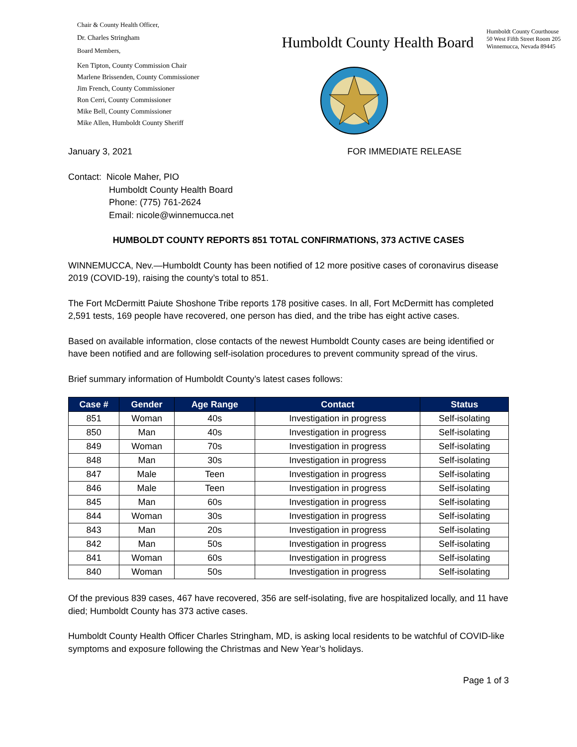Chair & County Health Officer,
Dr. Charles Stringham
Board Members,
Ken Tipton, County Commission Chair
Marlene Brissenden, County Commissioner
Jim French, County Commissioner
Ron Cerri, County Commissioner
Mike Bell, County Commissioner
Mike Allen, Humboldt County Sheriff
Humboldt County Health Board
Humboldt County Courthouse
50 West Fifth Street Room 205
Winnemucca, Nevada 89445
January 3, 2021 FOR IMMEDIATE RELEASE
Contact: Nicole Maher, PIO
Humboldt County Health Board
Phone: (775) 761-2624
Email: nicole@winnemucca.net
HUMBOLDT COUNTY REPORTS 851 TOTAL CONFIRMATIONS, 373 ACTIVE CASES
WINNEMUCCA, Nev.—Humboldt County has been notified of 12 more positive cases of coronavirus disease 2019 (COVID-19), raising the county’s total to 851.
The Fort McDermitt Paiute Shoshone Tribe reports 178 positive cases. In all, Fort McDermitt has completed 2,591 tests, 169 people have recovered, one person has died, and the tribe has eight active cases.
Based on available information, close contacts of the newest Humboldt County cases are being identified or have been notified and are following self-isolation procedures to prevent community spread of the virus.
Brief summary information of Humboldt County’s latest cases follows:
| Case # | Gender | Age Range | Contact | Status |
| --- | --- | --- | --- | --- |
| 851 | Woman | 40s | Investigation in progress | Self-isolating |
| 850 | Man | 40s | Investigation in progress | Self-isolating |
| 849 | Woman | 70s | Investigation in progress | Self-isolating |
| 848 | Man | 30s | Investigation in progress | Self-isolating |
| 847 | Male | Teen | Investigation in progress | Self-isolating |
| 846 | Male | Teen | Investigation in progress | Self-isolating |
| 845 | Man | 60s | Investigation in progress | Self-isolating |
| 844 | Woman | 30s | Investigation in progress | Self-isolating |
| 843 | Man | 20s | Investigation in progress | Self-isolating |
| 842 | Man | 50s | Investigation in progress | Self-isolating |
| 841 | Woman | 60s | Investigation in progress | Self-isolating |
| 840 | Woman | 50s | Investigation in progress | Self-isolating |
Of the previous 839 cases, 467 have recovered, 356 are self-isolating, five are hospitalized locally, and 11 have died; Humboldt County has 373 active cases.
Humboldt County Health Officer Charles Stringham, MD, is asking local residents to be watchful of COVID-like symptoms and exposure following the Christmas and New Year’s holidays.
Page 1 of 3